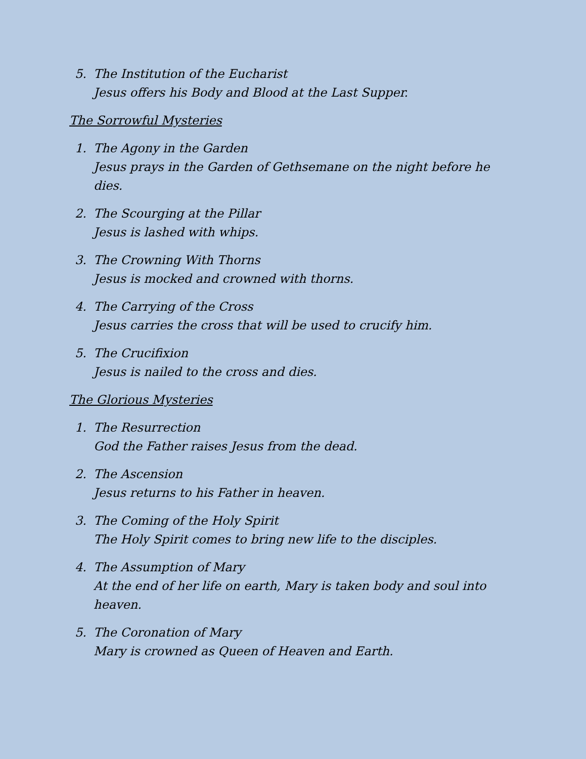5. The Institution of the Eucharist
Jesus offers his Body and Blood at the Last Supper.
The Sorrowful Mysteries
1. The Agony in the Garden
Jesus prays in the Garden of Gethsemane on the night before he dies.
2. The Scourging at the Pillar
Jesus is lashed with whips.
3. The Crowning With Thorns
Jesus is mocked and crowned with thorns.
4. The Carrying of the Cross
Jesus carries the cross that will be used to crucify him.
5. The Crucifixion
Jesus is nailed to the cross and dies.
The Glorious Mysteries
1. The Resurrection
God the Father raises Jesus from the dead.
2. The Ascension
Jesus returns to his Father in heaven.
3. The Coming of the Holy Spirit
The Holy Spirit comes to bring new life to the disciples.
4. The Assumption of Mary
At the end of her life on earth, Mary is taken body and soul into heaven.
5. The Coronation of Mary
Mary is crowned as Queen of Heaven and Earth.